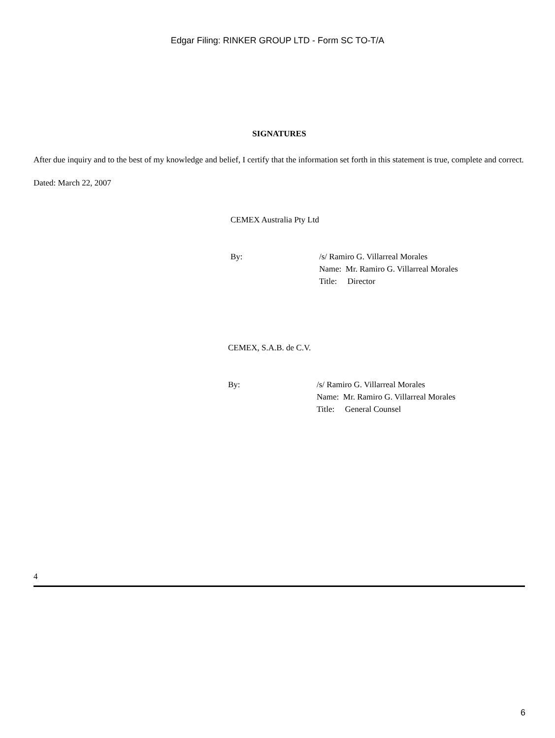Edgar Filing: RINKER GROUP LTD - Form SC TO-T/A
SIGNATURES
After due inquiry and to the best of my knowledge and belief, I certify that the information set forth in this statement is true, complete and correct.
Dated: March 22, 2007
CEMEX Australia Pty Ltd
By: /s/ Ramiro G. Villarreal Morales
Name: Mr. Ramiro G. Villarreal Morales
Title: Director
CEMEX, S.A.B. de C.V.
By: /s/ Ramiro G. Villarreal Morales
Name: Mr. Ramiro G. Villarreal Morales
Title: General Counsel
4
6